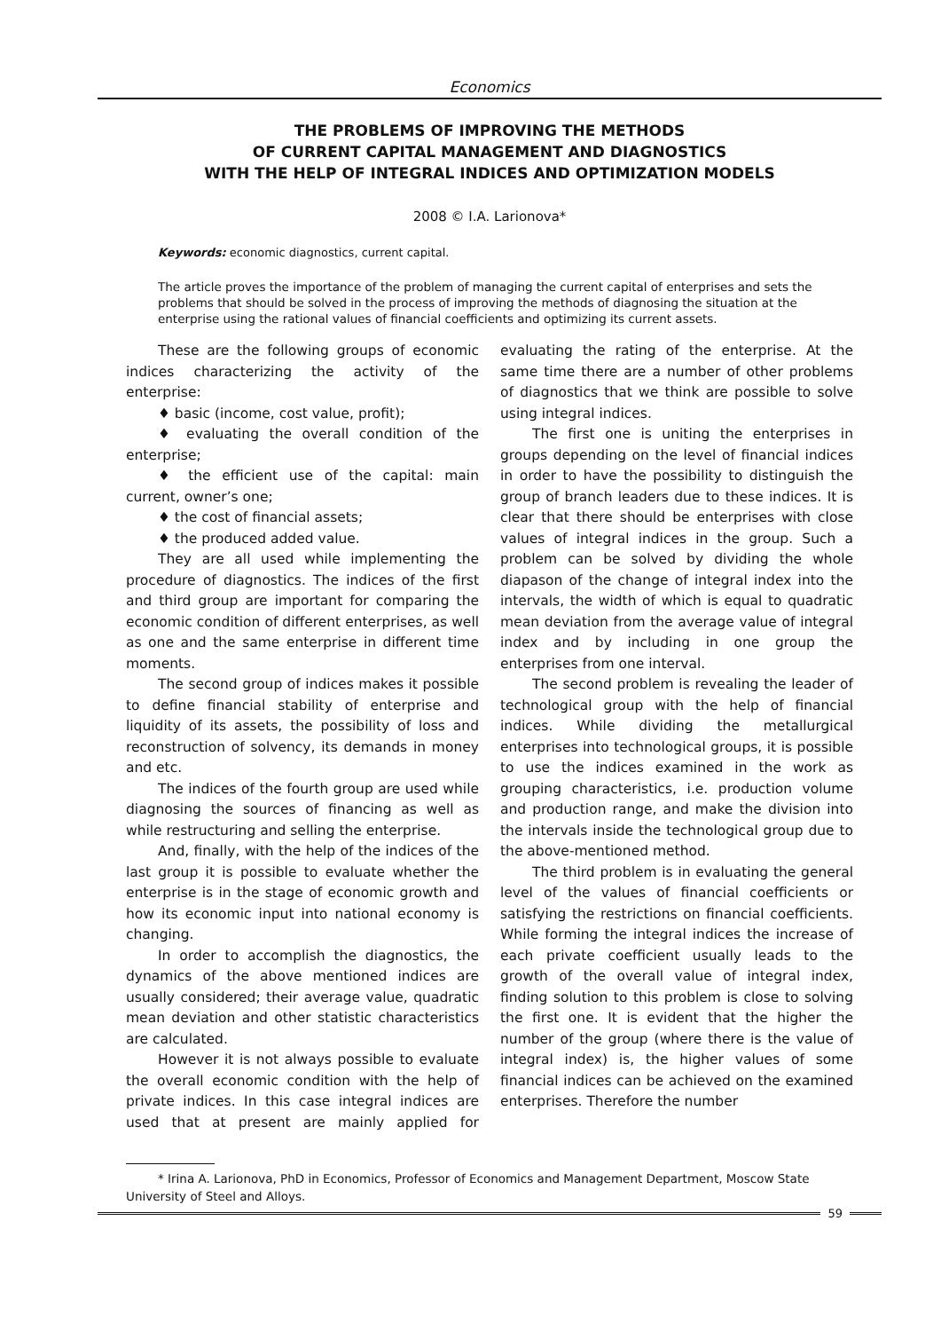Economics
THE PROBLEMS OF IMPROVING THE METHODS
OF CURRENT CAPITAL MANAGEMENT AND DIAGNOSTICS
WITH THE HELP OF INTEGRAL INDICES AND OPTIMIZATION MODELS
2008 © I.A. Larionova*
Keywords: economic diagnostics, current capital.
The article proves the importance of the problem of managing the current capital of enterprises and sets the problems that should be solved in the process of improving the methods of diagnosing the situation at the enterprise using the rational values of financial coefficients and optimizing its current assets.
These are the following groups of economic indices characterizing the activity of the enterprise:
♦ basic (income, cost value, profit);
♦ evaluating the overall condition of the enterprise;
♦ the efficient use of the capital: main current, owner’s one;
♦ the cost of financial assets;
♦ the produced added value.
They are all used while implementing the procedure of diagnostics. The indices of the first and third group are important for comparing the economic condition of different enterprises, as well as one and the same enterprise in different time moments.
The second group of indices makes it possible to define financial stability of enterprise and liquidity of its assets, the possibility of loss and reconstruction of solvency, its demands in money and etc.
The indices of the fourth group are used while diagnosing the sources of financing as well as while restructuring and selling the enterprise.
And, finally, with the help of the indices of the last group it is possible to evaluate whether the enterprise is in the stage of economic growth and how its economic input into national economy is changing.
In order to accomplish the diagnostics, the dynamics of the above mentioned indices are usually considered; their average value, quadratic mean deviation and other statistic characteristics are calculated.
However it is not always possible to evaluate the overall economic condition with the help of private indices. In this case integral indices are used that at present are mainly applied for evaluating the rating of the enterprise. At the same time there are a number of other problems of diagnostics that we think are possible to solve using integral indices.
The first one is uniting the enterprises in groups depending on the level of financial indices in order to have the possibility to distinguish the group of branch leaders due to these indices. It is clear that there should be enterprises with close values of integral indices in the group. Such a problem can be solved by dividing the whole diapason of the change of integral index into the intervals, the width of which is equal to quadratic mean deviation from the average value of integral index and by including in one group the enterprises from one interval.
The second problem is revealing the leader of technological group with the help of financial indices. While dividing the metallurgical enterprises into technological groups, it is possible to use the indices examined in the work as grouping characteristics, i.e. production volume and production range, and make the division into the intervals inside the technological group due to the above-mentioned method.
The third problem is in evaluating the general level of the values of financial coefficients or satisfying the restrictions on financial coefficients. While forming the integral indices the increase of each private coefficient usually leads to the growth of the overall value of integral index, finding solution to this problem is close to solving the first one. It is evident that the higher the number of the group (where there is the value of integral index) is, the higher values of some financial indices can be achieved on the examined enterprises. Therefore the number
* Irina A. Larionova, PhD in Economics, Professor of Economics and Management Department, Moscow State University of Steel and Alloys.
59